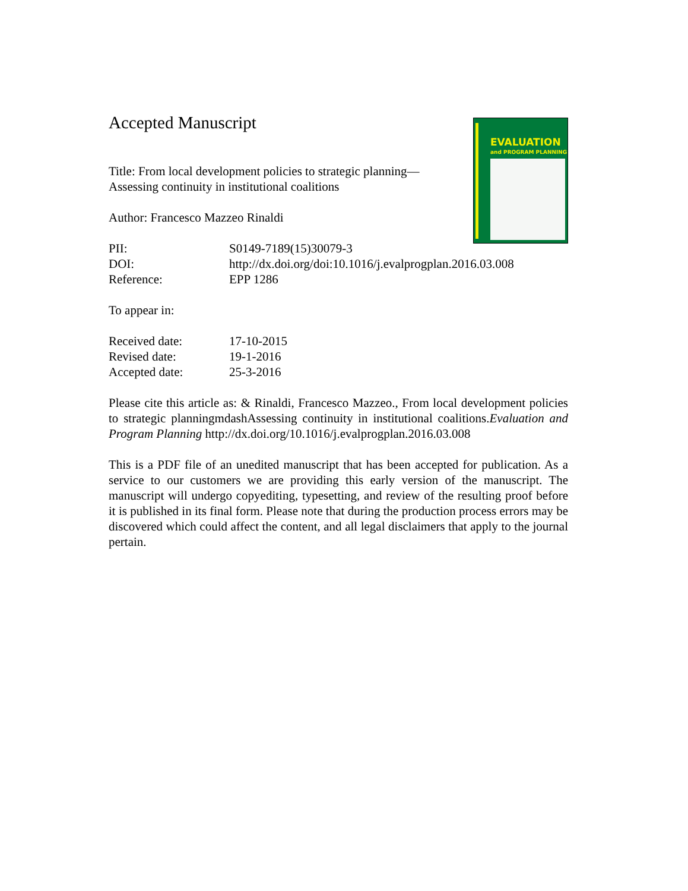EVALUATION
and PROGRAM PLANNING
Accepted Manuscript
Title: From local development policies to strategic planning—Assessing continuity in institutional coalitions
Author: Francesco Mazzeo Rinaldi
| PII: | S0149-7189(15)30079-3 |
| DOI: | http://dx.doi.org/doi:10.1016/j.evalprogplan.2016.03.008 |
| Reference: | EPP 1286 |
To appear in:
| Received date: | 17-10-2015 |
| Revised date: | 19-1-2016 |
| Accepted date: | 25-3-2016 |
Please cite this article as: & Rinaldi, Francesco Mazzeo., From local development policies to strategic planningmdashAssessing continuity in institutional coalitions.Evaluation and Program Planning http://dx.doi.org/10.1016/j.evalprogplan.2016.03.008
This is a PDF file of an unedited manuscript that has been accepted for publication. As a service to our customers we are providing this early version of the manuscript. The manuscript will undergo copyediting, typesetting, and review of the resulting proof before it is published in its final form. Please note that during the production process errors may be discovered which could affect the content, and all legal disclaimers that apply to the journal pertain.